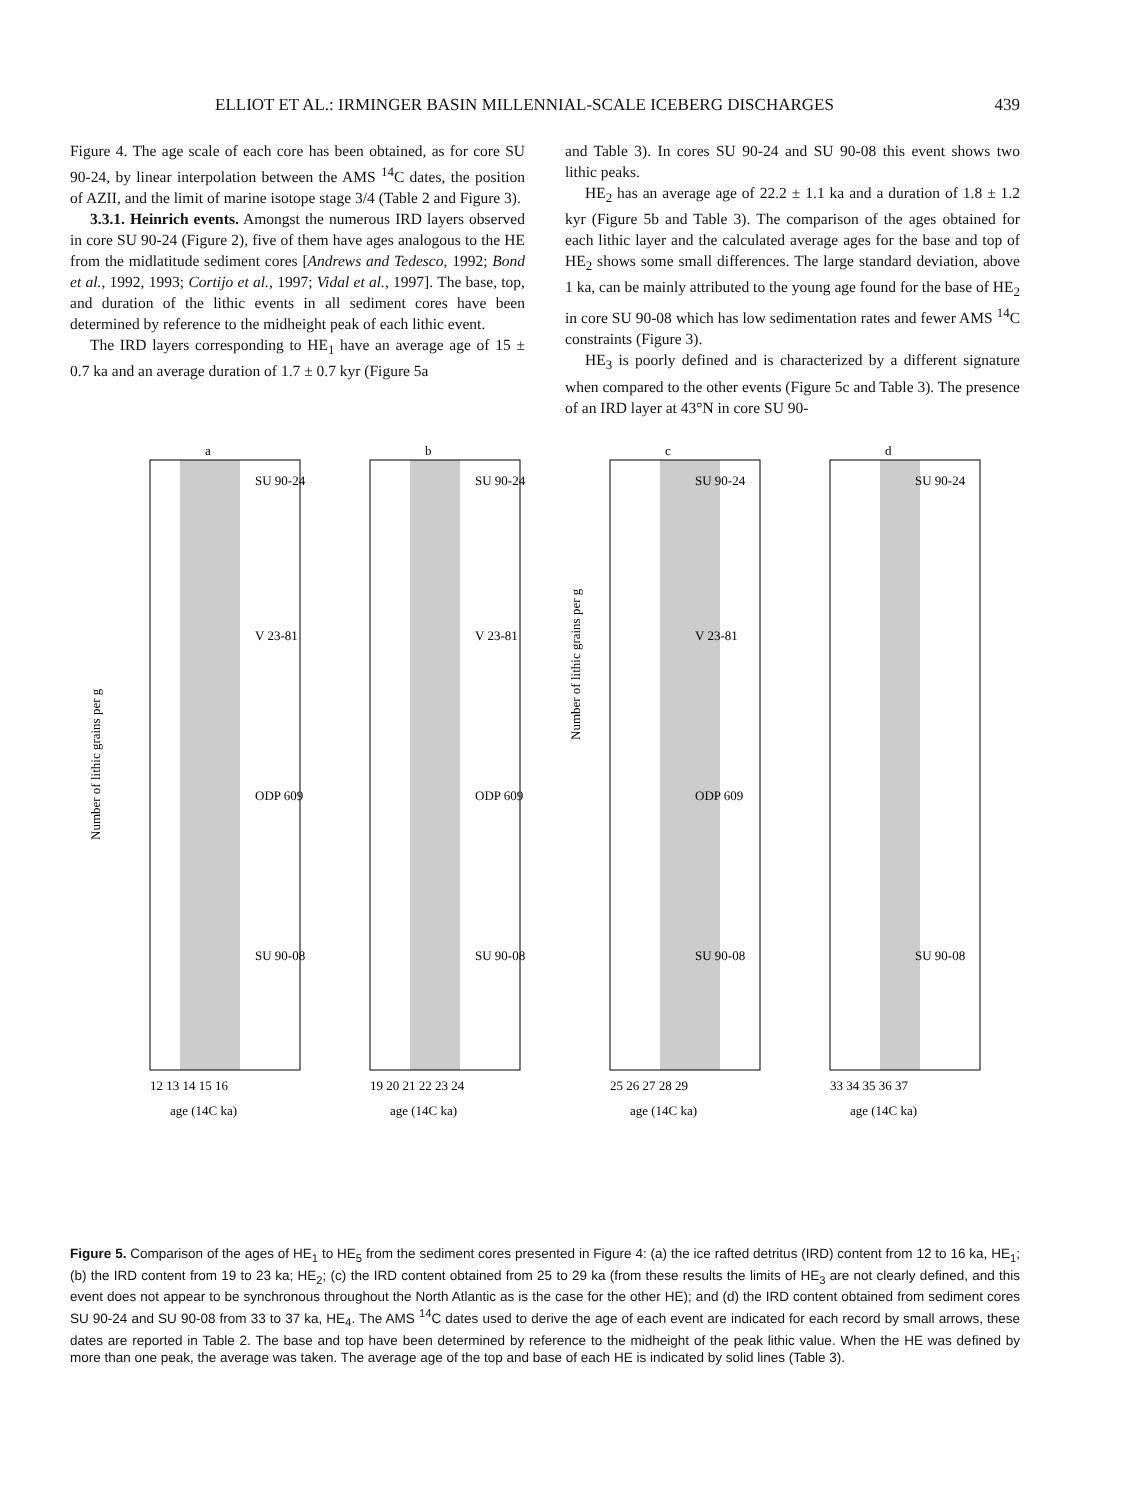ELLIOT ET AL.: IRMINGER BASIN MILLENNIAL-SCALE ICEBERG DISCHARGES 439
Figure 4. The age scale of each core has been obtained, as for core SU 90-24, by linear interpolation between the AMS <sup>14</sup>C dates, the position of AZII, and the limit of marine isotope stage 3/4 (Table 2 and Figure 3).
3.3.1. Heinrich events. Amongst the numerous IRD layers observed in core SU 90-24 (Figure 2), five of them have ages analogous to the HE from the midlatitude sediment cores [Andrews and Tedesco, 1992; Bond et al., 1992, 1993; Cortijo et al., 1997; Vidal et al., 1997]. The base, top, and duration of the lithic events in all sediment cores have been determined by reference to the midheight peak of each lithic event.
The IRD layers corresponding to HE<sub>1</sub> have an average age of 15 ± 0.7 ka and an average duration of 1.7 ± 0.7 kyr (Figure 5a
and Table 3). In cores SU 90-24 and SU 90-08 this event shows two lithic peaks.
HE<sub>2</sub> has an average age of 22.2 ± 1.1 ka and a duration of 1.8 ± 1.2 kyr (Figure 5b and Table 3). The comparison of the ages obtained for each lithic layer and the calculated average ages for the base and top of HE<sub>2</sub> shows some small differences. The large standard deviation, above 1 ka, can be mainly attributed to the young age found for the base of HE<sub>2</sub> in core SU 90-08 which has low sedimentation rates and fewer AMS <sup>14</sup>C constraints (Figure 3).
HE<sub>3</sub> is poorly defined and is characterized by a different signature when compared to the other events (Figure 5c and Table 3). The presence of an IRD layer at 43°N in core SU 90-
a
b
c
d
SU 90-24
SU 90-24
SU 90-24
SU 90-24
V 23-81
V 23-81
V 23-81
ODP 609
ODP 609
ODP 609
SU 90-08
SU 90-08
SU 90-08
SU 90-08
12 13 14 15 16
19 20 21 22 23 24
25 26 27 28 29
33 34 35 36 37
age (14C ka)
age (14C ka)
age (14C ka)
age (14C ka)
Number of lithic grains per g
Number of lithic grains per g
Figure 5. Comparison of the ages of HE<sub>1</sub> to HE<sub>5</sub> from the sediment cores presented in Figure 4: (a) the ice rafted detritus (IRD) content from 12 to 16 ka, HE<sub>1</sub>; (b) the IRD content from 19 to 23 ka; HE<sub>2</sub>; (c) the IRD content obtained from 25 to 29 ka (from these results the limits of HE<sub>3</sub> are not clearly defined, and this event does not appear to be synchronous throughout the North Atlantic as is the case for the other HE); and (d) the IRD content obtained from sediment cores SU 90-24 and SU 90-08 from 33 to 37 ka, HE<sub>4</sub>. The AMS <sup>14</sup>C dates used to derive the age of each event are indicated for each record by small arrows, these dates are reported in Table 2. The base and top have been determined by reference to the midheight of the peak lithic value. When the HE was defined by more than one peak, the average was taken. The average age of the top and base of each HE is indicated by solid lines (Table 3).